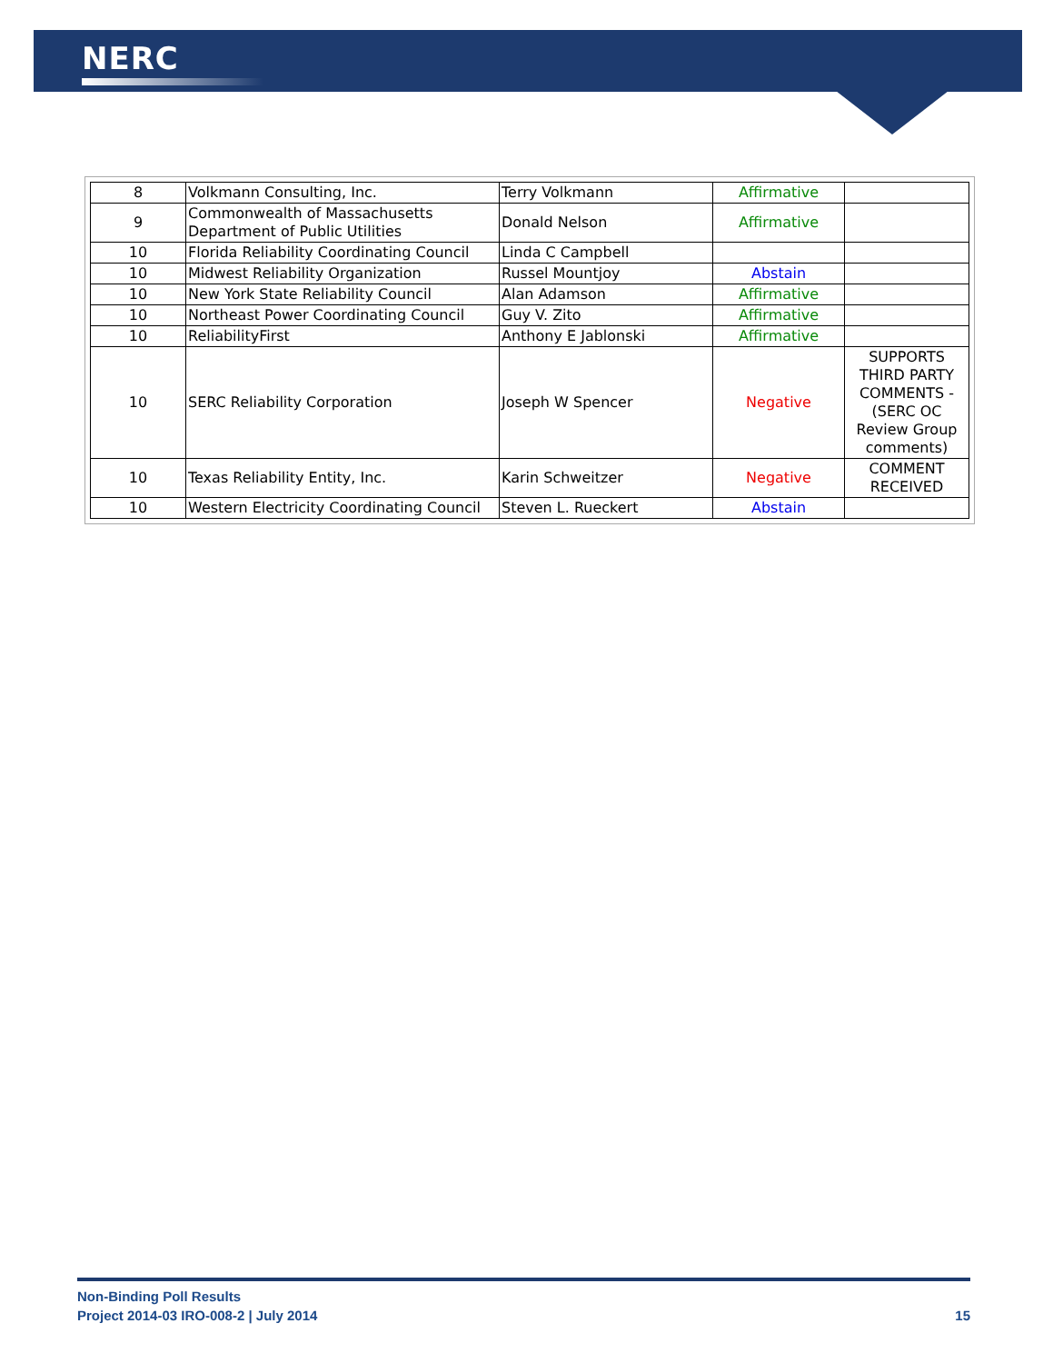NERC
| 8 | Volkmann Consulting, Inc. | Terry Volkmann | Affirmative | |
| 9 | Commonwealth of Massachusetts Department of Public Utilities | Donald Nelson | Affirmative | |
| 10 | Florida Reliability Coordinating Council | Linda C Campbell | | |
| 10 | Midwest Reliability Organization | Russel Mountjoy | Abstain | |
| 10 | New York State Reliability Council | Alan Adamson | Affirmative | |
| 10 | Northeast Power Coordinating Council | Guy V. Zito | Affirmative | |
| 10 | ReliabilityFirst | Anthony E Jablonski | Affirmative | |
| 10 | SERC Reliability Corporation | Joseph W Spencer | Negative | SUPPORTS THIRD PARTY COMMENTS - (SERC OC Review Group comments) |
| 10 | Texas Reliability Entity, Inc. | Karin Schweitzer | Negative | COMMENT RECEIVED |
| 10 | Western Electricity Coordinating Council | Steven L. Rueckert | Abstain | |
15 Non-Binding Poll Results
Project 2014-03 IRO-008-2 | July 2014